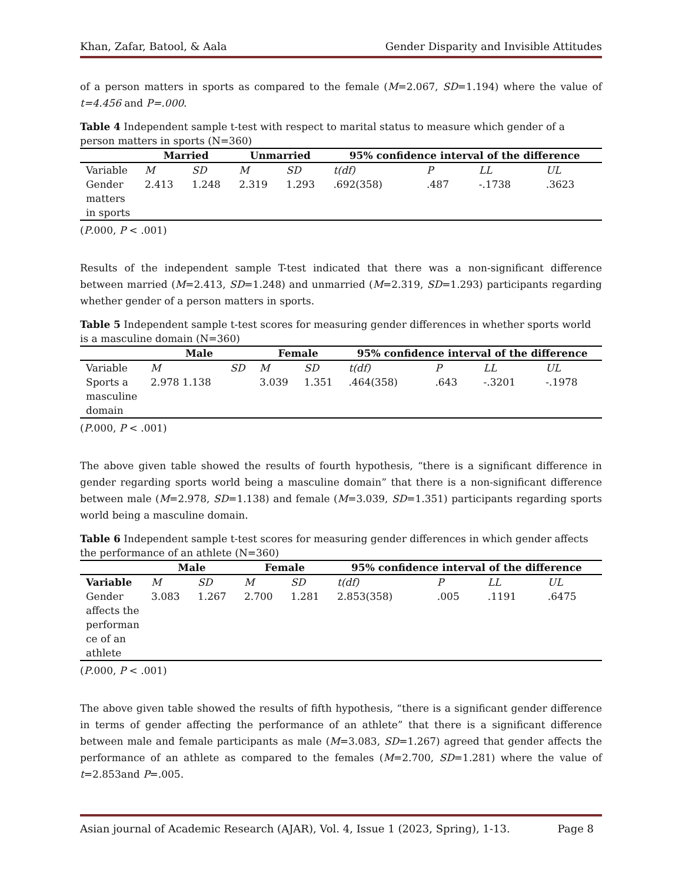Khan, Zafar, Batool, & Aala Gender Disparity and Invisible Attitudes
of a person matters in sports as compared to the female (M=2.067, SD=1.194) where the value of t=4.456 and P=.000.
Table 4 Independent sample t-test with respect to marital status to measure which gender of a person matters in sports (N=360)
| | Married | | Unmarried | | 95% confidence interval of the difference | | | |
| --- | --- | --- | --- | --- | --- | --- | --- | --- |
| Variable | M | SD | M | SD | t(df) | P | LL | UL |
| Gender matters in sports | 2.413 | 1.248 | 2.319 | 1.293 | .692(358) | .487 | -.1738 | .3623 |
(P.000, P < .001)
Results of the independent sample T-test indicated that there was a non-significant difference between married (M=2.413, SD=1.248) and unmarried (M=2.319, SD=1.293) participants regarding whether gender of a person matters in sports.
Table 5 Independent sample t-test scores for measuring gender differences in whether sports world is a masculine domain (N=360)
| | Male | | Female | | 95% confidence interval of the difference | | | |
| --- | --- | --- | --- | --- | --- | --- | --- | --- |
| Variable | M | SD | M | SD | t(df) | P | LL | UL |
| Sports a masculine domain | 2.978 1.138 | | 3.039 | 1.351 | .464(358) | .643 | -.3201 | -.1978 |
(P.000, P < .001)
The above given table showed the results of fourth hypothesis, “there is a significant difference in gender regarding sports world being a masculine domain” that there is a non-significant difference between male (M=2.978, SD=1.138) and female (M=3.039, SD=1.351) participants regarding sports world being a masculine domain.
Table 6 Independent sample t-test scores for measuring gender differences in which gender affects the performance of an athlete (N=360)
| | Male | | Female | | 95% confidence interval of the difference | | | |
| --- | --- | --- | --- | --- | --- | --- | --- | --- |
| Variable | M | SD | M | SD | t(df) | P | LL | UL |
| Gender affects the performan ce of an athlete | 3.083 | 1.267 | 2.700 | 1.281 | 2.853(358) | .005 | .1191 | .6475 |
(P.000, P < .001)
The above given table showed the results of fifth hypothesis, “there is a significant gender difference in terms of gender affecting the performance of an athlete” that there is a significant difference between male and female participants as male (M=3.083, SD=1.267) agreed that gender affects the performance of an athlete as compared to the females (M=2.700, SD=1.281) where the value of t=2.853and P=.005.
Asian journal of Academic Research (AJAR), Vol. 4, Issue 1 (2023, Spring), 1-13. Page 8